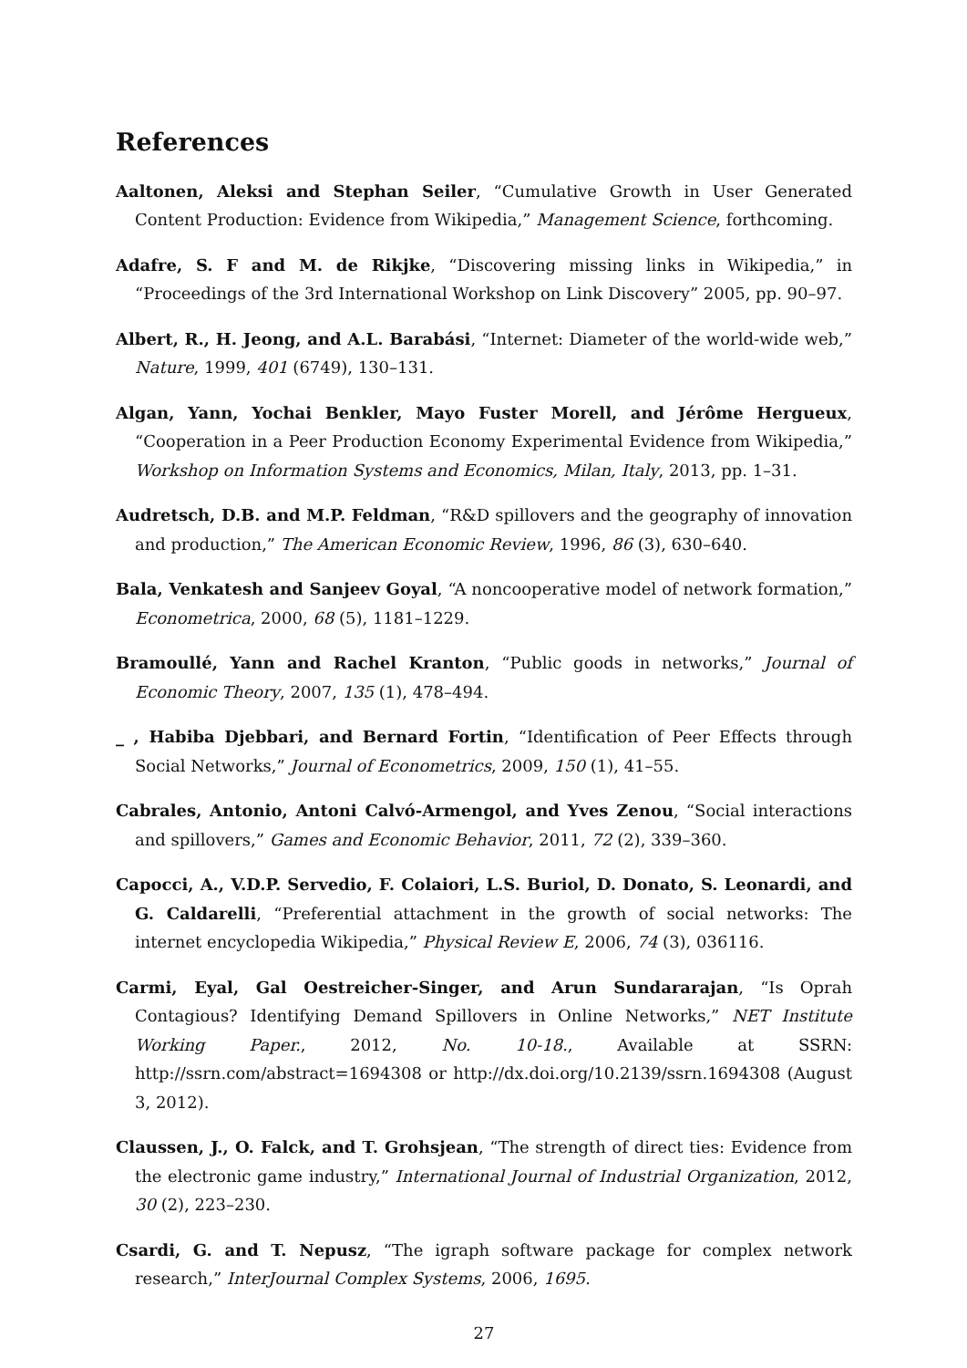References
Aaltonen, Aleksi and Stephan Seiler, “Cumulative Growth in User Generated Content Production: Evidence from Wikipedia,” Management Science, forthcoming.
Adafre, S. F and M. de Rikjke, “Discovering missing links in Wikipedia,” in “Proceedings of the 3rd International Workshop on Link Discovery” 2005, pp. 90–97.
Albert, R., H. Jeong, and A.L. Barabási, “Internet: Diameter of the world-wide web,” Nature, 1999, 401 (6749), 130–131.
Algan, Yann, Yochai Benkler, Mayo Fuster Morell, and Jérôme Hergueux, “Cooperation in a Peer Production Economy Experimental Evidence from Wikipedia,” Workshop on Information Systems and Economics, Milan, Italy, 2013, pp. 1–31.
Audretsch, D.B. and M.P. Feldman, “R&D spillovers and the geography of innovation and production,” The American Economic Review, 1996, 86 (3), 630–640.
Bala, Venkatesh and Sanjeev Goyal, “A noncooperative model of network formation,” Econometrica, 2000, 68 (5), 1181–1229.
Bramoullé, Yann and Rachel Kranton, “Public goods in networks,” Journal of Economic Theory, 2007, 135 (1), 478–494.
_ , Habiba Djebbari, and Bernard Fortin, “Identification of Peer Effects through Social Networks,” Journal of Econometrics, 2009, 150 (1), 41–55.
Cabrales, Antonio, Antoni Calvó-Armengol, and Yves Zenou, “Social interactions and spillovers,” Games and Economic Behavior, 2011, 72 (2), 339–360.
Capocci, A., V.D.P. Servedio, F. Colaiori, L.S. Buriol, D. Donato, S. Leonardi, and G. Caldarelli, “Preferential attachment in the growth of social networks: The internet encyclopedia Wikipedia,” Physical Review E, 2006, 74 (3), 036116.
Carmi, Eyal, Gal Oestreicher-Singer, and Arun Sundararajan, “Is Oprah Contagious? Identifying Demand Spillovers in Online Networks,” NET Institute Working Paper., 2012, No. 10-18., Available at SSRN: http://ssrn.com/abstract=1694308 or http://dx.doi.org/10.2139/ssrn.1694308 (August 3, 2012).
Claussen, J., O. Falck, and T. Grohsjean, “The strength of direct ties: Evidence from the electronic game industry,” International Journal of Industrial Organization, 2012, 30 (2), 223–230.
Csardi, G. and T. Nepusz, “The igraph software package for complex network research,” InterJournal Complex Systems, 2006, 1695.
27